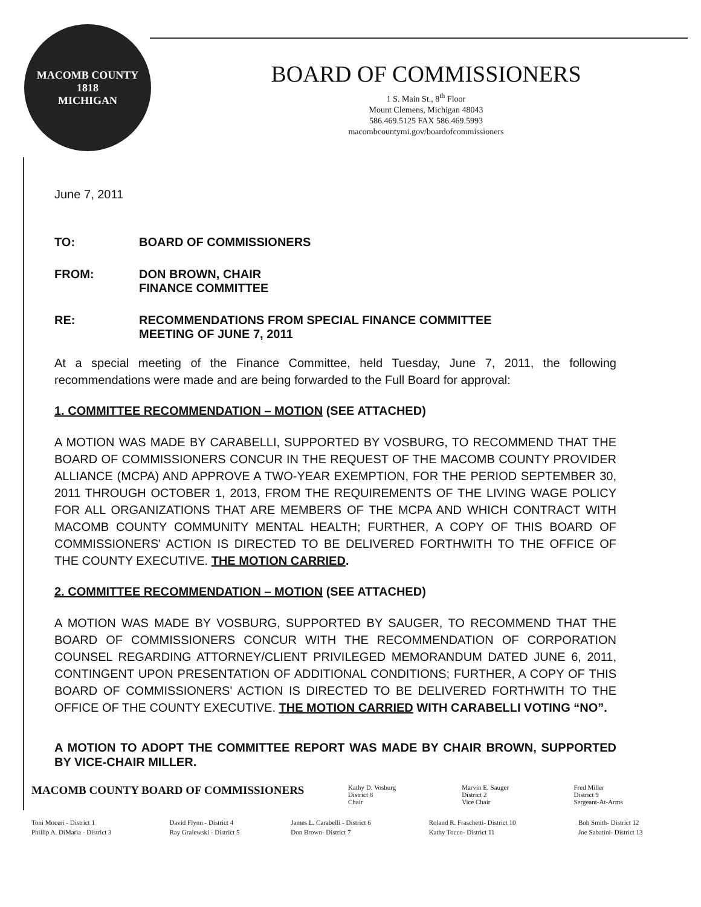MACOMB COUNTY
1818
MICHIGAN
BOARD OF COMMISSIONERS
1 S. Main St., 8<sup>th</sup> Floor
Mount Clemens, Michigan 48043
586.469.5125 FAX 586.469.5993
macombcountymi.gov/boardofcommissioners
June 7, 2011
TO: BOARD OF COMMISSIONERS
FROM: DON BROWN, CHAIR
FINANCE COMMITTEE
RE: RECOMMENDATIONS FROM SPECIAL FINANCE COMMITTEE
MEETING OF JUNE 7, 2011
At a special meeting of the Finance Committee, held Tuesday, June 7, 2011, the following recommendations were made and are being forwarded to the Full Board for approval:
1. COMMITTEE RECOMMENDATION – MOTION (SEE ATTACHED)
A MOTION WAS MADE BY CARABELLI, SUPPORTED BY VOSBURG, TO RECOMMEND THAT THE BOARD OF COMMISSIONERS CONCUR IN THE REQUEST OF THE MACOMB COUNTY PROVIDER ALLIANCE (MCPA) AND APPROVE A TWO-YEAR EXEMPTION, FOR THE PERIOD SEPTEMBER 30, 2011 THROUGH OCTOBER 1, 2013, FROM THE REQUIREMENTS OF THE LIVING WAGE POLICY FOR ALL ORGANIZATIONS THAT ARE MEMBERS OF THE MCPA AND WHICH CONTRACT WITH MACOMB COUNTY COMMUNITY MENTAL HEALTH; FURTHER, A COPY OF THIS BOARD OF COMMISSIONERS' ACTION IS DIRECTED TO BE DELIVERED FORTHWITH TO THE OFFICE OF THE COUNTY EXECUTIVE. THE MOTION CARRIED.
2. COMMITTEE RECOMMENDATION – MOTION (SEE ATTACHED)
A MOTION WAS MADE BY VOSBURG, SUPPORTED BY SAUGER, TO RECOMMEND THAT THE BOARD OF COMMISSIONERS CONCUR WITH THE RECOMMENDATION OF CORPORATION COUNSEL REGARDING ATTORNEY/CLIENT PRIVILEGED MEMORANDUM DATED JUNE 6, 2011, CONTINGENT UPON PRESENTATION OF ADDITIONAL CONDITIONS; FURTHER, A COPY OF THIS BOARD OF COMMISSIONERS' ACTION IS DIRECTED TO BE DELIVERED FORTHWITH TO THE OFFICE OF THE COUNTY EXECUTIVE. THE MOTION CARRIED WITH CARABELLI VOTING “NO”.
A MOTION TO ADOPT THE COMMITTEE REPORT WAS MADE BY CHAIR BROWN, SUPPORTED BY VICE-CHAIR MILLER.
| MACOMB COUNTY BOARD OF COMMISSIONERS | Kathy D. Vosburg District 8 Chair | Marvin E. Sauger District 2 Vice Chair | Fred Miller District 9 Sergeant-At-Arms |
| Toni Moceri - District 1 | David Flynn - District 4 | James L. Carabelli - District 6 | Roland R. Fraschetti- District 10 | Bob Smith- District 12 |
| Phillip A. DiMaria - District 3 | Ray Gralewski - District 5 | Don Brown- District 7 | Kathy Tocco- District 11 | Joe Sabatini- District 13 |